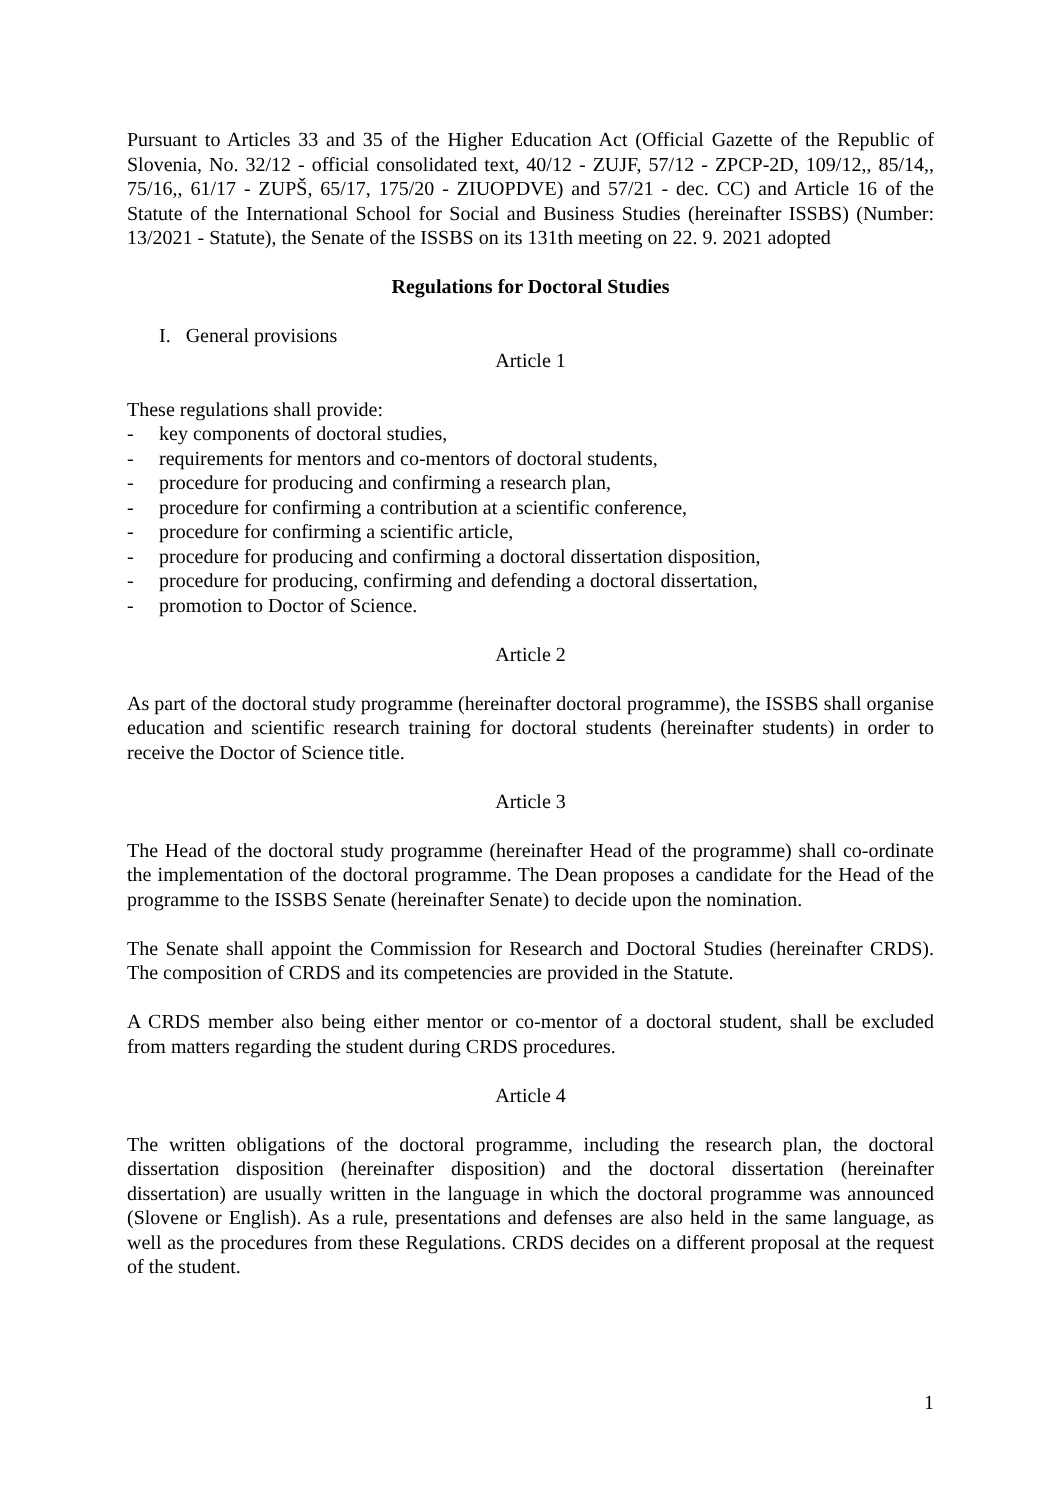Pursuant to Articles 33 and 35 of the Higher Education Act (Official Gazette of the Republic of Slovenia, No. 32/12 - official consolidated text, 40/12 - ZUJF, 57/12 - ZPCP-2D, 109/12,, 85/14,, 75/16,, 61/17 - ZUPŠ, 65/17, 175/20 - ZIUOPDVE) and 57/21 - dec. CC) and Article 16 of the Statute of the International School for Social and Business Studies (hereinafter ISSBS) (Number: 13/2021 - Statute), the Senate of the ISSBS on its 131th meeting on 22. 9. 2021 adopted
Regulations for Doctoral Studies
I. General provisions
Article 1
These regulations shall provide:
- key components of doctoral studies,
- requirements for mentors and co-mentors of doctoral students,
- procedure for producing and confirming a research plan,
- procedure for confirming a contribution at a scientific conference,
- procedure for confirming a scientific article,
- procedure for producing and confirming a doctoral dissertation disposition,
- procedure for producing, confirming and defending a doctoral dissertation,
- promotion to Doctor of Science.
Article 2
As part of the doctoral study programme (hereinafter doctoral programme), the ISSBS shall organise education and scientific research training for doctoral students (hereinafter students) in order to receive the Doctor of Science title.
Article 3
The Head of the doctoral study programme (hereinafter Head of the programme) shall co-ordinate the implementation of the doctoral programme. The Dean proposes a candidate for the Head of the programme to the ISSBS Senate (hereinafter Senate) to decide upon the nomination.
The Senate shall appoint the Commission for Research and Doctoral Studies (hereinafter CRDS). The composition of CRDS and its competencies are provided in the Statute.
A CRDS member also being either mentor or co-mentor of a doctoral student, shall be excluded from matters regarding the student during CRDS procedures.
Article 4
The written obligations of the doctoral programme, including the research plan, the doctoral dissertation disposition (hereinafter disposition) and the doctoral dissertation (hereinafter dissertation) are usually written in the language in which the doctoral programme was announced (Slovene or English). As a rule, presentations and defenses are also held in the same language, as well as the procedures from these Regulations. CRDS decides on a different proposal at the request of the student.
1